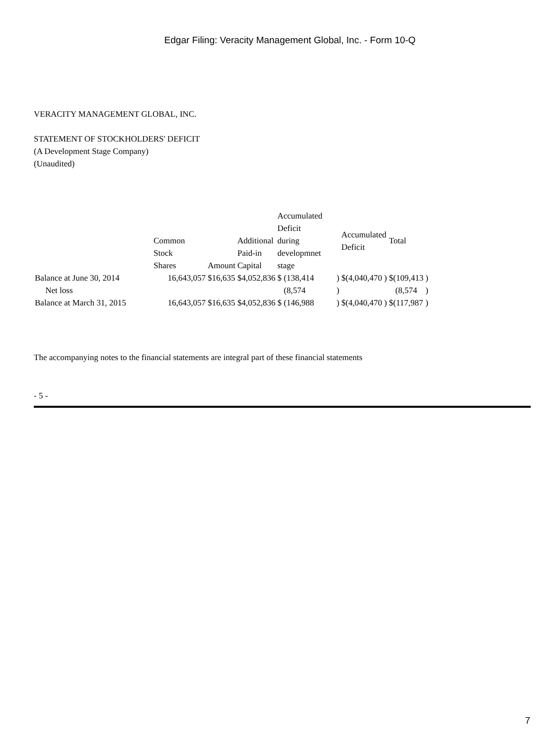Edgar Filing: Veracity Management Global, Inc. - Form 10-Q
VERACITY MANAGEMENT GLOBAL, INC.
STATEMENT OF STOCKHOLDERS' DEFICIT
(A Development Stage Company)
(Unaudited)
| | Common Stock Shares | Amount | Additional Paid-in Capital | Accumulated Deficit during developmnet stage | | Accumulated Deficit | | Total | |
| Balance at June 30, 2014 | 16,643,057 | $16,635 | $4,052,836 | $ (138,414 | ) | $(4,040,470 | ) | $(109,413 | ) |
| Net loss | | | | (8,574 | ) | | | (8,574 | ) |
| Balance at March 31, 2015 | 16,643,057 | $16,635 | $4,052,836 | $ (146,988 | ) | $(4,040,470 | ) | $(117,987 | ) |
The accompanying notes to the financial statements are integral part of these financial statements
- 5 -
7